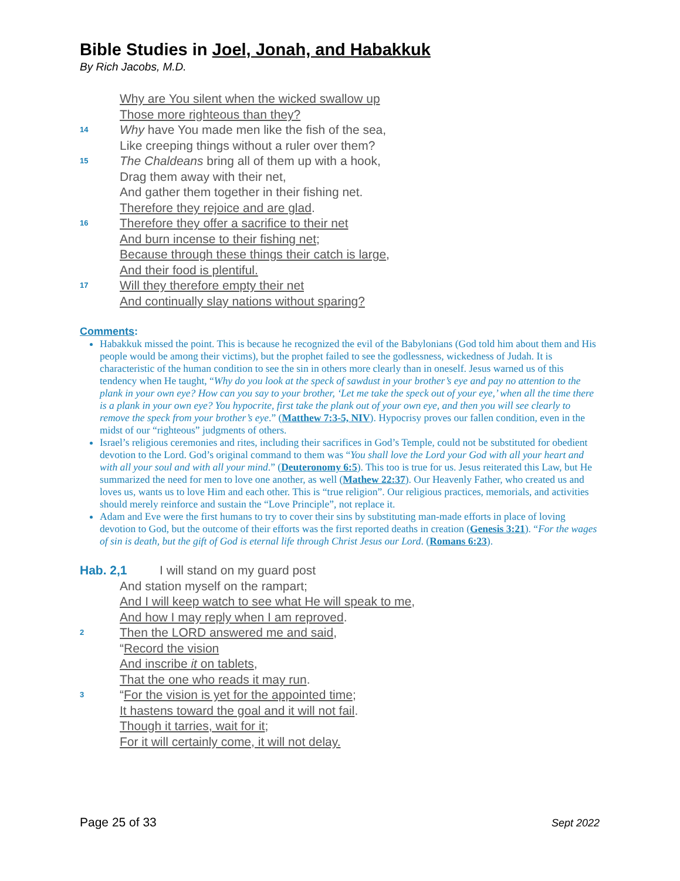Bible Studies in Joel, Jonah, and Habakkuk
By Rich Jacobs, M.D.
Why are You silent when the wicked swallow up
Those more righteous than they?
14
Why have You made men like the fish of the sea,
Like creeping things without a ruler over them?
15
The Chaldeans bring all of them up with a hook,
Drag them away with their net,
And gather them together in their fishing net.
Therefore they rejoice and are glad.
16
Therefore they offer a sacrifice to their net
And burn incense to their fishing net;
Because through these things their catch is large,
And their food is plentiful.
17
Will they therefore empty their net
And continually slay nations without sparing?
Comments:
Habakkuk missed the point. This is because he recognized the evil of the Babylonians (God told him about them and His people would be among their victims), but the prophet failed to see the godlessness, wickedness of Judah. It is characteristic of the human condition to see the sin in others more clearly than in oneself. Jesus warned us of this tendency when He taught, “Why do you look at the speck of sawdust in your brother’s eye and pay no attention to the plank in your own eye? How can you say to your brother, ‘Let me take the speck out of your eye,’ when all the time there is a plank in your own eye? You hypocrite, first take the plank out of your own eye, and then you will see clearly to remove the speck from your brother’s eye.” (Matthew 7:3-5, NIV). Hypocrisy proves our fallen condition, even in the midst of our “righteous” judgments of others.
Israel’s religious ceremonies and rites, including their sacrifices in God’s Temple, could not be substituted for obedient devotion to the Lord. God’s original command to them was “You shall love the Lord your God with all your heart and with all your soul and with all your mind.” (Deuteronomy 6:5). This too is true for us. Jesus reiterated this Law, but He summarized the need for men to love one another, as well (Mathew 22:37). Our Heavenly Father, who created us and loves us, wants us to love Him and each other. This is “true religion”. Our religious practices, memorials, and activities should merely reinforce and sustain the “Love Principle”, not replace it.
Adam and Eve were the first humans to try to cover their sins by substituting man-made efforts in place of loving devotion to God, but the outcome of their efforts was the first reported deaths in creation (Genesis 3:21). “For the wages of sin is death, but the gift of God is eternal life through Christ Jesus our Lord. (Romans 6:23).
Hab. 2,1 I will stand on my guard post
And station myself on the rampart;
And I will keep watch to see what He will speak to me,
And how I may reply when I am reproved.
2
Then the LORD answered me and said,
“Record the vision
And inscribe it on tablets,
That the one who reads it may run.
3
“For the vision is yet for the appointed time;
It hastens toward the goal and it will not fail.
Though it tarries, wait for it;
For it will certainly come, it will not delay.
Page 25 of 33 Sept 2022